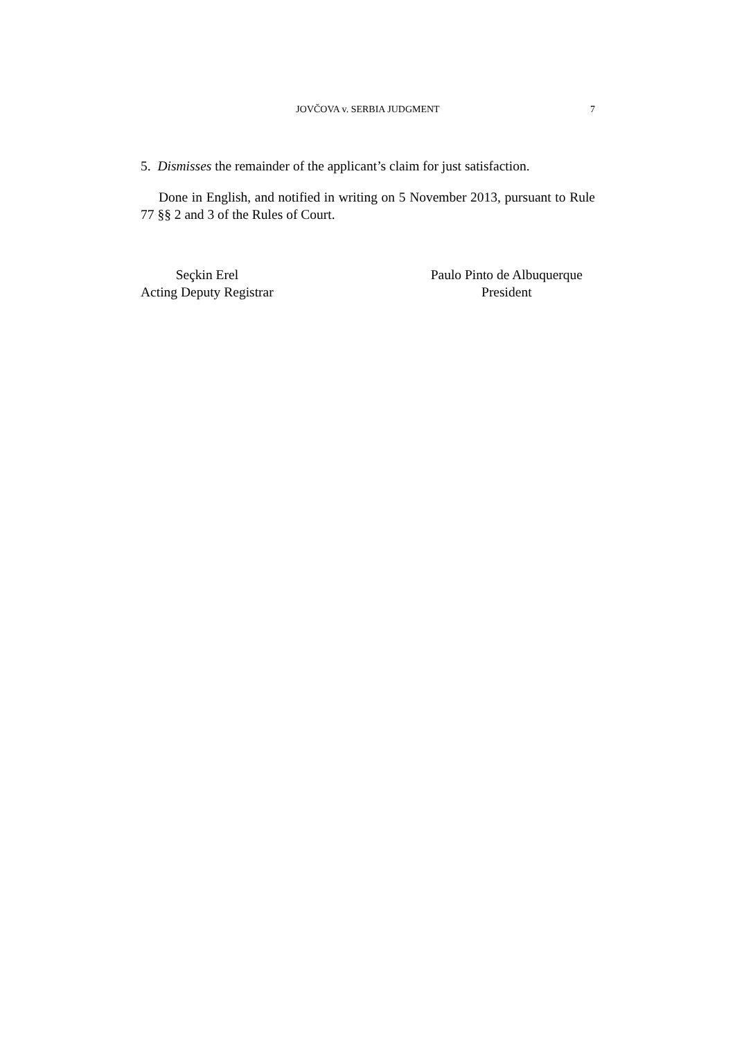JOVČOVA v. SERBIA JUDGMENT
7
5. Dismisses the remainder of the applicant’s claim for just satisfaction.
Done in English, and notified in writing on 5 November 2013, pursuant to Rule 77 §§ 2 and 3 of the Rules of Court.
Seçkin Erel
Acting Deputy Registrar
Paulo Pinto de Albuquerque
President